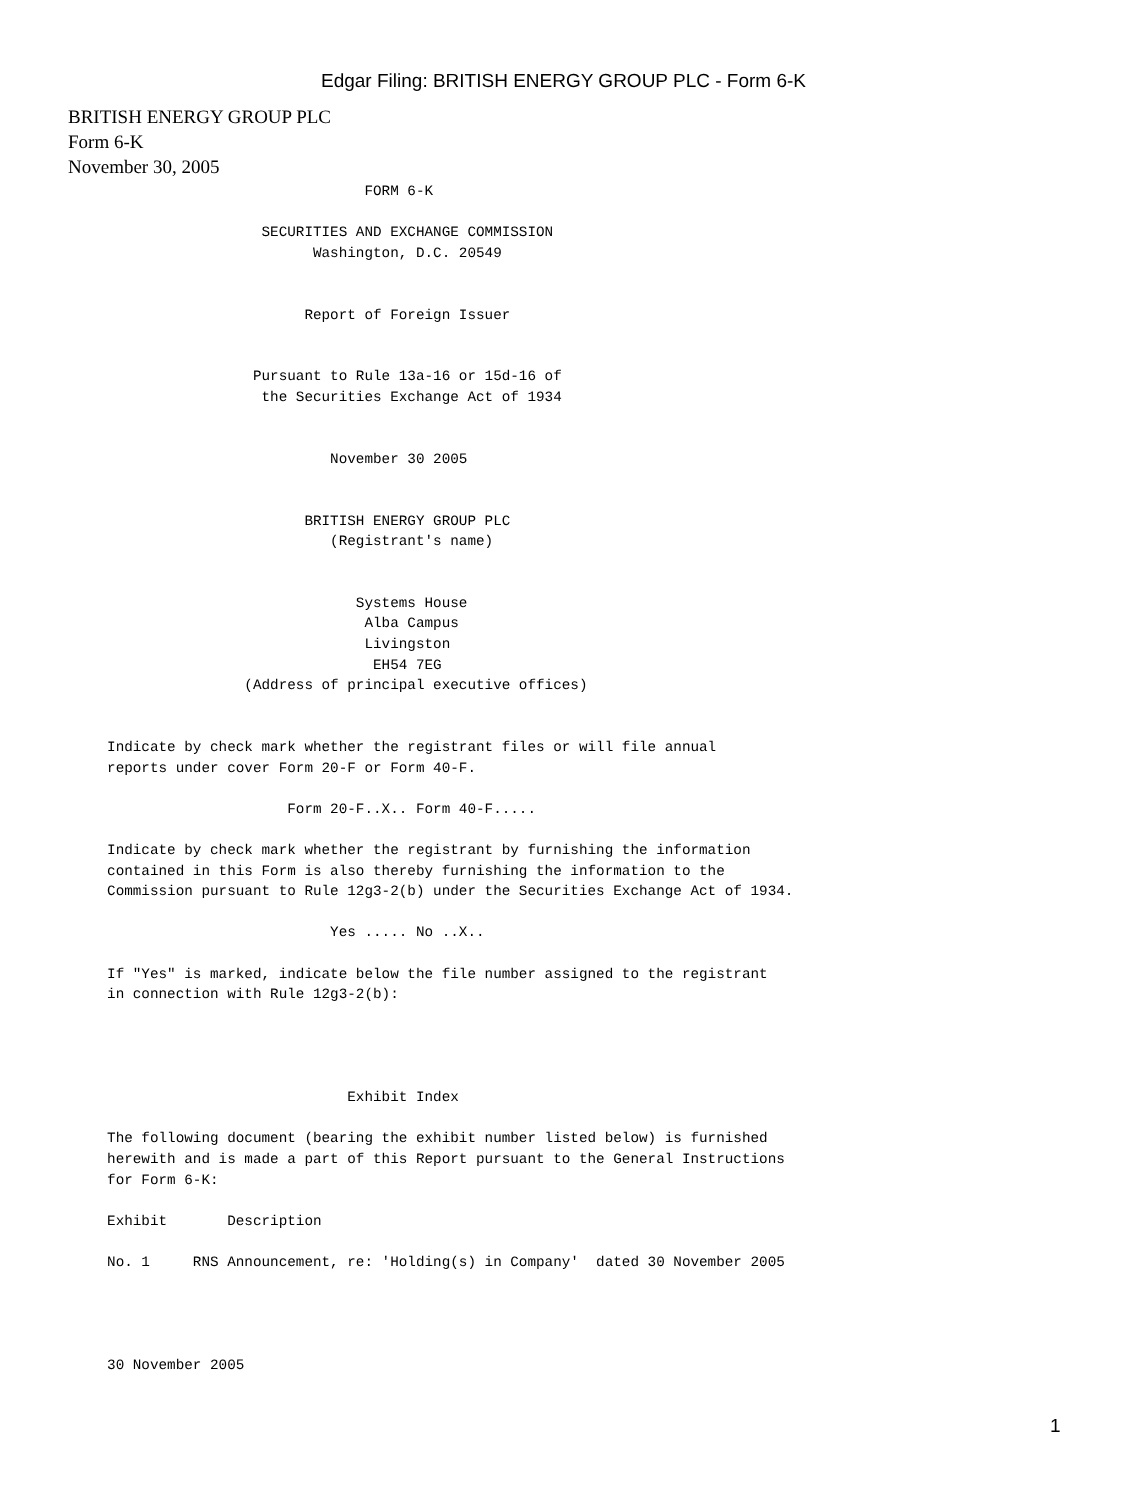Edgar Filing: BRITISH ENERGY GROUP PLC - Form 6-K
BRITISH ENERGY GROUP PLC
Form 6-K
November 30, 2005
                                     FORM 6-K

                         SECURITIES AND EXCHANGE COMMISSION
                               Washington, D.C. 20549


                              Report of Foreign Issuer


                        Pursuant to Rule 13a-16 or 15d-16 of
                         the Securities Exchange Act of 1934


                                 November 30 2005


                              BRITISH ENERGY GROUP PLC
                                 (Registrant's name)


                                    Systems House
                                     Alba Campus
                                     Livingston
                                      EH54 7EG
                       (Address of principal executive offices)


       Indicate by check mark whether the registrant files or will file annual
       reports under cover Form 20-F or Form 40-F.

                            Form 20-F..X.. Form 40-F.....

       Indicate by check mark whether the registrant by furnishing the information
       contained in this Form is also thereby furnishing the information to the
       Commission pursuant to Rule 12g3-2(b) under the Securities Exchange Act of 1934.

                                 Yes ..... No ..X..

       If "Yes" is marked, indicate below the file number assigned to the registrant
       in connection with Rule 12g3-2(b):




                                   Exhibit Index

       The following document (bearing the exhibit number listed below) is furnished
       herewith and is made a part of this Report pursuant to the General Instructions
       for Form 6-K:

       Exhibit       Description

       No. 1     RNS Announcement, re: 'Holding(s) in Company'  dated 30 November 2005




       30 November 2005
1